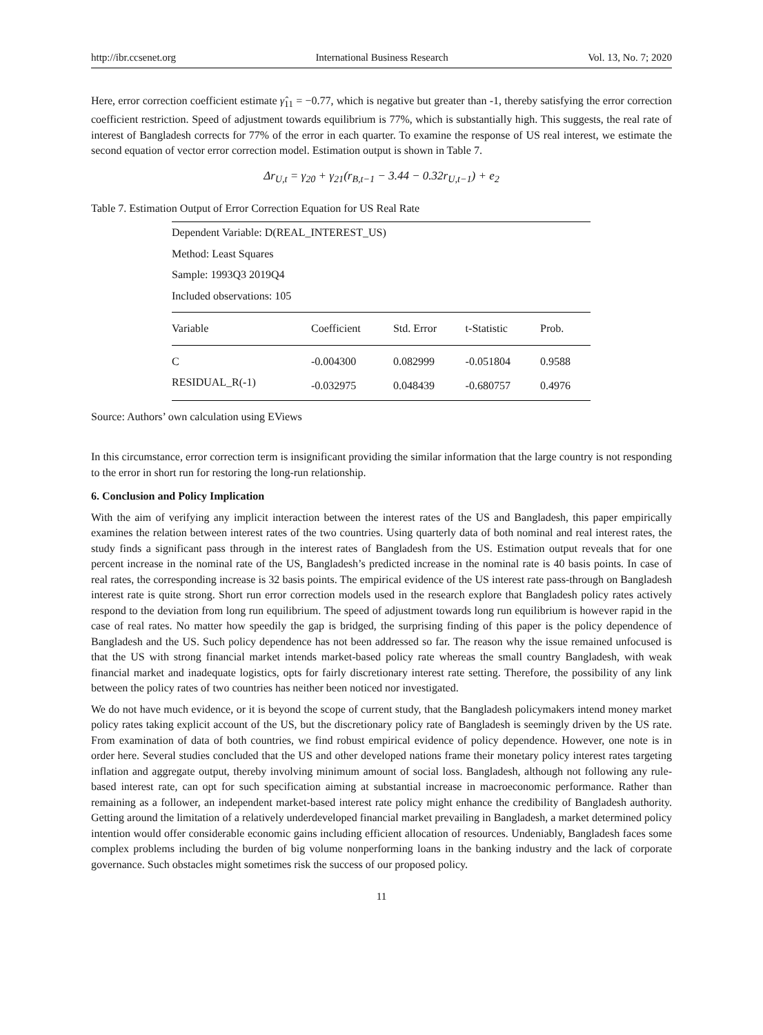http://ibr.ccsenet.org International Business Research Vol. 13, No. 7; 2020
Here, error correction coefficient estimate γ̂<sub>11</sub> = −0.77, which is negative but greater than -1, thereby satisfying the error correction coefficient restriction. Speed of adjustment towards equilibrium is 77%, which is substantially high. This suggests, the real rate of interest of Bangladesh corrects for 77% of the error in each quarter. To examine the response of US real interest, we estimate the second equation of vector error correction model. Estimation output is shown in Table 7.
Δr<sub>U,t</sub> = γ<sub>20</sub> + γ<sub>21</sub>(r<sub>B,t−1</sub> − 3.44 − 0.32r<sub>U,t−1</sub>) + e<sub>2</sub>
Table 7. Estimation Output of Error Correction Equation for US Real Rate
| Dependent Variable: D(REAL_INTEREST_US) | | | | |
| Method: Least Squares | | | | |
| Sample: 1993Q3 2019Q4 | | | | |
| Included observations: 105 | | | | |
| Variable | Coefficient | Std. Error | t-Statistic | Prob. |
| C | -0.004300 | 0.082999 | -0.051804 | 0.9588 |
| RESIDUAL_R(-1) | -0.032975 | 0.048439 | -0.680757 | 0.4976 |
Source: Authors’ own calculation using EViews
In this circumstance, error correction term is insignificant providing the similar information that the large country is not responding to the error in short run for restoring the long-run relationship.
6. Conclusion and Policy Implication
With the aim of verifying any implicit interaction between the interest rates of the US and Bangladesh, this paper empirically examines the relation between interest rates of the two countries. Using quarterly data of both nominal and real interest rates, the study finds a significant pass through in the interest rates of Bangladesh from the US. Estimation output reveals that for one percent increase in the nominal rate of the US, Bangladesh’s predicted increase in the nominal rate is 40 basis points. In case of real rates, the corresponding increase is 32 basis points. The empirical evidence of the US interest rate pass-through on Bangladesh interest rate is quite strong. Short run error correction models used in the research explore that Bangladesh policy rates actively respond to the deviation from long run equilibrium. The speed of adjustment towards long run equilibrium is however rapid in the case of real rates. No matter how speedily the gap is bridged, the surprising finding of this paper is the policy dependence of Bangladesh and the US. Such policy dependence has not been addressed so far. The reason why the issue remained unfocused is that the US with strong financial market intends market-based policy rate whereas the small country Bangladesh, with weak financial market and inadequate logistics, opts for fairly discretionary interest rate setting. Therefore, the possibility of any link between the policy rates of two countries has neither been noticed nor investigated.
We do not have much evidence, or it is beyond the scope of current study, that the Bangladesh policymakers intend money market policy rates taking explicit account of the US, but the discretionary policy rate of Bangladesh is seemingly driven by the US rate. From examination of data of both countries, we find robust empirical evidence of policy dependence. However, one note is in order here. Several studies concluded that the US and other developed nations frame their monetary policy interest rates targeting inflation and aggregate output, thereby involving minimum amount of social loss. Bangladesh, although not following any rule-based interest rate, can opt for such specification aiming at substantial increase in macroeconomic performance. Rather than remaining as a follower, an independent market-based interest rate policy might enhance the credibility of Bangladesh authority. Getting around the limitation of a relatively underdeveloped financial market prevailing in Bangladesh, a market determined policy intention would offer considerable economic gains including efficient allocation of resources. Undeniably, Bangladesh faces some complex problems including the burden of big volume nonperforming loans in the banking industry and the lack of corporate governance. Such obstacles might sometimes risk the success of our proposed policy.
11